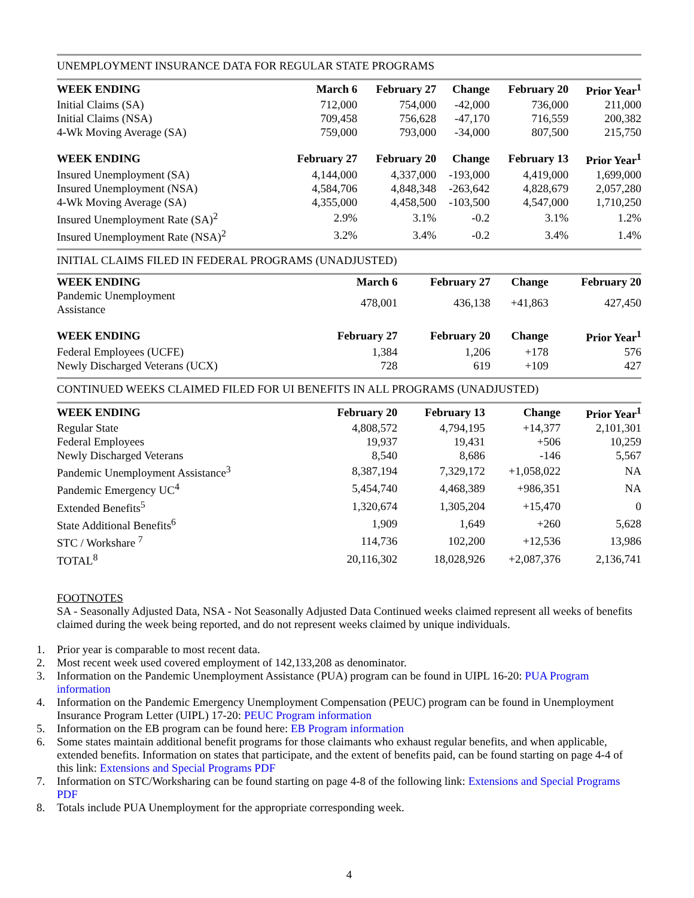UNEMPLOYMENT INSURANCE DATA FOR REGULAR STATE PROGRAMS
| WEEK ENDING | March 6 | February 27 | Change | February 20 | Prior Year<sup>1</sup> |
| --- | --- | --- | --- | --- | --- |
| Initial Claims (SA) | 712,000 | 754,000 | -42,000 | 736,000 | 211,000 |
| Initial Claims (NSA) | 709,458 | 756,628 | -47,170 | 716,559 | 200,382 |
| 4-Wk Moving Average (SA) | 759,000 | 793,000 | -34,000 | 807,500 | 215,750 |
| WEEK ENDING | February 27 | February 20 | Change | February 13 | Prior Year<sup>1</sup> |
| Insured Unemployment (SA) | 4,144,000 | 4,337,000 | -193,000 | 4,419,000 | 1,699,000 |
| Insured Unemployment (NSA) | 4,584,706 | 4,848,348 | -263,642 | 4,828,679 | 2,057,280 |
| 4-Wk Moving Average (SA) | 4,355,000 | 4,458,500 | -103,500 | 4,547,000 | 1,710,250 |
| Insured Unemployment Rate (SA)<sup>2</sup> | 2.9% | 3.1% | -0.2 | 3.1% | 1.2% |
| Insured Unemployment Rate (NSA)<sup>2</sup> | 3.2% | 3.4% | -0.2 | 3.4% | 1.4% |
INITIAL CLAIMS FILED IN FEDERAL PROGRAMS (UNADJUSTED)
| WEEK ENDING | March 6 | February 27 | Change | February 20 |
| --- | --- | --- | --- | --- |
| Pandemic Unemployment Assistance | 478,001 | 436,138 | +41,863 | 427,450 |
| WEEK ENDING | February 27 | February 20 | Change | Prior Year<sup>1</sup> |
| Federal Employees (UCFE) | 1,384 | 1,206 | +178 | 576 |
| Newly Discharged Veterans (UCX) | 728 | 619 | +109 | 427 |
CONTINUED WEEKS CLAIMED FILED FOR UI BENEFITS IN ALL PROGRAMS (UNADJUSTED)
| WEEK ENDING | February 20 | February 13 | Change | Prior Year<sup>1</sup> |
| --- | --- | --- | --- | --- |
| Regular State | 4,808,572 | 4,794,195 | +14,377 | 2,101,301 |
| Federal Employees | 19,937 | 19,431 | +506 | 10,259 |
| Newly Discharged Veterans | 8,540 | 8,686 | -146 | 5,567 |
| Pandemic Unemployment Assistance<sup>3</sup> | 8,387,194 | 7,329,172 | +1,058,022 | NA |
| Pandemic Emergency UC<sup>4</sup> | 5,454,740 | 4,468,389 | +986,351 | NA |
| Extended Benefits<sup>5</sup> | 1,320,674 | 1,305,204 | +15,470 | 0 |
| State Additional Benefits<sup>6</sup> | 1,909 | 1,649 | +260 | 5,628 |
| STC / Workshare <sup>7</sup> | 114,736 | 102,200 | +12,536 | 13,986 |
| TOTAL<sup>8</sup> | 20,116,302 | 18,028,926 | +2,087,376 | 2,136,741 |
FOOTNOTES
SA - Seasonally Adjusted Data, NSA - Not Seasonally Adjusted Data Continued weeks claimed represent all weeks of benefits claimed during the week being reported, and do not represent weeks claimed by unique individuals.
1. Prior year is comparable to most recent data.
2. Most recent week used covered employment of 142,133,208 as denominator.
3. Information on the Pandemic Unemployment Assistance (PUA) program can be found in UIPL 16-20: PUA Program information
4. Information on the Pandemic Emergency Unemployment Compensation (PEUC) program can be found in Unemployment Insurance Program Letter (UIPL) 17-20: PEUC Program information
5. Information on the EB program can be found here: EB Program information
6. Some states maintain additional benefit programs for those claimants who exhaust regular benefits, and when applicable, extended benefits. Information on states that participate, and the extent of benefits paid, can be found starting on page 4-4 of this link: Extensions and Special Programs PDF
7. Information on STC/Worksharing can be found starting on page 4-8 of the following link: Extensions and Special Programs PDF
8. Totals include PUA Unemployment for the appropriate corresponding week.
4